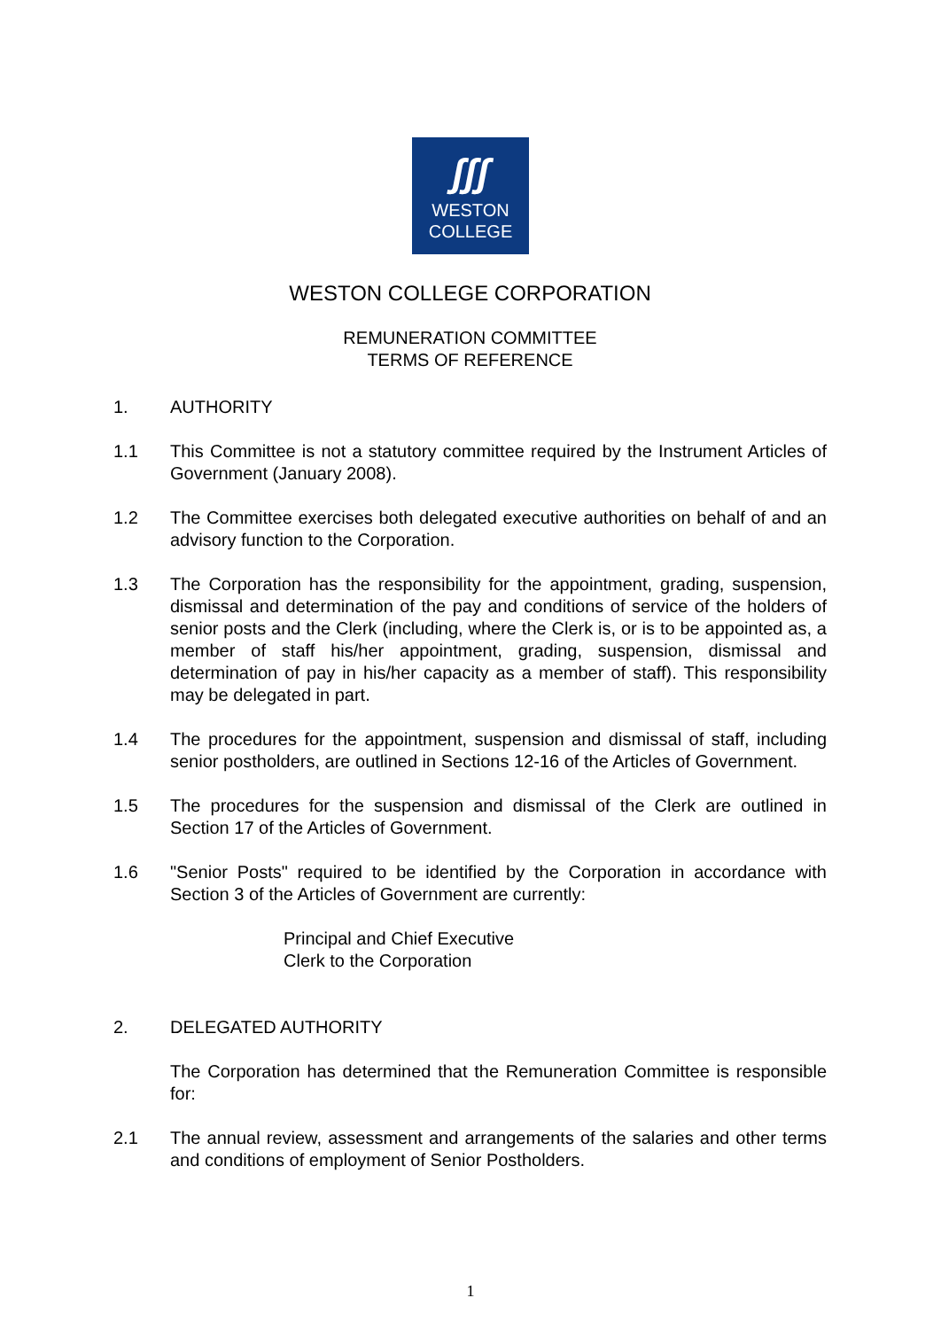ʃʃʃ
WESTON
COLLEGE
WESTON COLLEGE CORPORATION
REMUNERATION COMMITTEE
TERMS OF REFERENCE
1. AUTHORITY
1.1 This Committee is not a statutory committee required by the Instrument Articles of Government (January 2008).
1.2 The Committee exercises both delegated executive authorities on behalf of and an advisory function to the Corporation.
1.3 The Corporation has the responsibility for the appointment, grading, suspension, dismissal and determination of the pay and conditions of service of the holders of senior posts and the Clerk (including, where the Clerk is, or is to be appointed as, a member of staff his/her appointment, grading, suspension, dismissal and determination of pay in his/her capacity as a member of staff). This responsibility may be delegated in part.
1.4 The procedures for the appointment, suspension and dismissal of staff, including senior postholders, are outlined in Sections 12-16 of the Articles of Government.
1.5 The procedures for the suspension and dismissal of the Clerk are outlined in Section 17 of the Articles of Government.
1.6 "Senior Posts" required to be identified by the Corporation in accordance with Section 3 of the Articles of Government are currently:
Principal and Chief Executive
Clerk to the Corporation
2. DELEGATED AUTHORITY
The Corporation has determined that the Remuneration Committee is responsible for:
2.1 The annual review, assessment and arrangements of the salaries and other terms and conditions of employment of Senior Postholders.
1